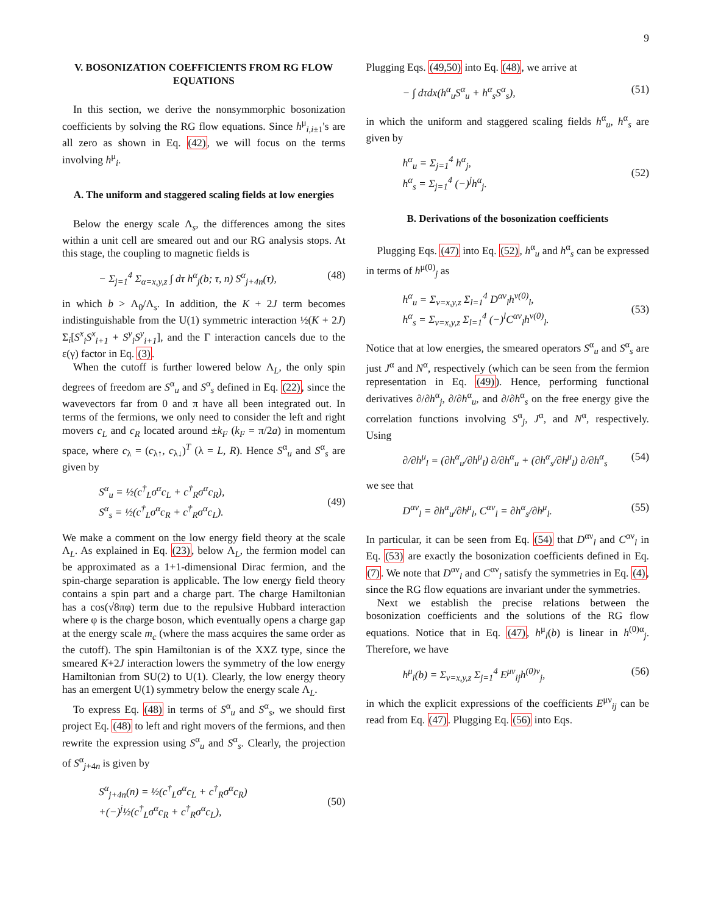9
V. BOSONIZATION COEFFICIENTS FROM RG FLOW EQUATIONS
In this section, we derive the nonsymmorphic bosonization coefficients by solving the RG flow equations. Since h<sup>μ</sup><sub>i,i±1</sub>'s are all zero as shown in Eq. (42), we will focus on the terms involving h<sup>μ</sup><sub>i</sub>.
A. The uniform and staggered scaling fields at low energies
Below the energy scale Λ<sub>s</sub>, the differences among the sites within a unit cell are smeared out and our RG analysis stops. At this stage, the coupling to magnetic fields is
− Σ<sub>j=1</sub><sup>4</sup> Σ<sub>α=x,y,z</sub> ∫ dτ h<sup>α</sup><sub>j</sub>(b; τ, n) S<sup>α</sup><sub>j+4n</sub>(τ), (48)
in which b > Λ<sub>0</sub>/Λ<sub>s</sub>. In addition, the K + 2J term becomes indistinguishable from the U(1) symmetric interaction ½(K + 2J) Σ<sub>i</sub>[S<sup>x</sup><sub>i</sub>S<sup>x</sup><sub>i+1</sub> + S<sup>y</sup><sub>i</sub>S<sup>y</sup><sub>i+1</sub>], and the Γ interaction cancels due to the ε(γ) factor in Eq. (3).
When the cutoff is further lowered below Λ<sub>L</sub>, the only spin degrees of freedom are S<sup>α</sup><sub>u</sub> and S<sup>α</sup><sub>s</sub> defined in Eq. (22), since the wavevectors far from 0 and π have all been integrated out. In terms of the fermions, we only need to consider the left and right movers c<sub>L</sub> and c<sub>R</sub> located around ±k<sub>F</sub> (k<sub>F</sub> = π/2a) in momentum space, where c<sub>λ</sub> = (c<sub>λ↑</sub>, c<sub>λ↓</sub>)<sup>T</sup> (λ = L, R). Hence S<sup>α</sup><sub>u</sub> and S<sup>α</sup><sub>s</sub> are given by
S<sup>α</sup><sub>u</sub> = ½(c<sup>†</sup><sub>L</sub>σ<sup>α</sup>c<sub>L</sub> + c<sup>†</sup><sub>R</sub>σ<sup>α</sup>c<sub>R</sub>),
S<sup>α</sup><sub>s</sub> = ½(c<sup>†</sup><sub>L</sub>σ<sup>α</sup>c<sub>R</sub> + c<sup>†</sup><sub>R</sub>σ<sup>α</sup>c<sub>L</sub>).
(49)
We make a comment on the low energy field theory at the scale Λ<sub>L</sub>. As explained in Eq. (23), below Λ<sub>L</sub>, the fermion model can be approximated as a 1+1-dimensional Dirac fermion, and the spin-charge separation is applicable. The low energy field theory contains a spin part and a charge part. The charge Hamiltonian has a cos(√8πφ) term due to the repulsive Hubbard interaction where φ is the charge boson, which eventually opens a charge gap at the energy scale m<sub>c</sub> (where the mass acquires the same order as the cutoff). The spin Hamiltonian is of the XXZ type, since the smeared K+2J interaction lowers the symmetry of the low energy Hamiltonian from SU(2) to U(1). Clearly, the low energy theory has an emergent U(1) symmetry below the energy scale Λ<sub>L</sub>.
To express Eq. (48) in terms of S<sup>α</sup><sub>u</sub> and S<sup>α</sup><sub>s</sub>, we should first project Eq. (48) to left and right movers of the fermions, and then rewrite the expression using S<sup>α</sup><sub>u</sub> and S<sup>α</sup><sub>s</sub>. Clearly, the projection of S<sup>α</sup><sub>j+4n</sub> is given by
S<sup>α</sup><sub>j+4n</sub>(n) = ½(c<sup>†</sup><sub>L</sub>σ<sup>α</sup>c<sub>L</sub> + c<sup>†</sup><sub>R</sub>σ<sup>α</sup>c<sub>R</sub>)
+(−)<sup>j</sup>½(c<sup>†</sup><sub>L</sub>σ<sup>α</sup>c<sub>R</sub> + c<sup>†</sup><sub>R</sub>σ<sup>α</sup>c<sub>L</sub>),
(50)
Plugging Eqs. (49,50) into Eq. (48), we arrive at
− ∫ dτdx(h<sup>α</sup><sub>u</sub>S<sup>α</sup><sub>u</sub> + h<sup>α</sup><sub>s</sub>S<sup>α</sup><sub>s</sub>), (51)
in which the uniform and staggered scaling fields h<sup>α</sup><sub>u</sub>, h<sup>α</sup><sub>s</sub> are given by
h<sup>α</sup><sub>u</sub> = Σ<sub>j=1</sub><sup>4</sup> h<sup>α</sup><sub>j</sub>,
h<sup>α</sup><sub>s</sub> = Σ<sub>j=1</sub><sup>4</sup> (−)<sup>j</sup>h<sup>α</sup><sub>j</sub>.
(52)
B. Derivations of the bosonization coefficients
Plugging Eqs. (47) into Eq. (52), h<sup>α</sup><sub>u</sub> and h<sup>α</sup><sub>s</sub> can be expressed in terms of h<sup>μ(0)</sup><sub>j</sub> as
h<sup>α</sup><sub>u</sub> = Σ<sub>ν=x,y,z</sub> Σ<sub>l=1</sub><sup>4</sup> D<sup>αν</sup><sub>l</sub>h<sup>ν(0)</sup><sub>l</sub>,
h<sup>α</sup><sub>s</sub> = Σ<sub>ν=x,y,z</sub> Σ<sub>l=1</sub><sup>4</sup> (−)<sup>l</sup>C<sup>αν</sup><sub>l</sub>h<sup>ν(0)</sup><sub>l</sub>.
(53)
Notice that at low energies, the smeared operators S<sup>α</sup><sub>u</sub> and S<sup>α</sup><sub>s</sub> are just J<sup>α</sup> and N<sup>α</sup>, respectively (which can be seen from the fermion representation in Eq. (49)). Hence, performing functional derivatives ∂/∂h<sup>α</sup><sub>j</sub>, ∂/∂h<sup>α</sup><sub>u</sub>, and ∂/∂h<sup>α</sup><sub>s</sub> on the free energy give the correlation functions involving S<sup>α</sup><sub>j</sub>, J<sup>α</sup>, and N<sup>α</sup>, respectively. Using
∂/∂h<sup>μ</sup><sub>l</sub> = (∂h<sup>α</sup><sub>u</sub>/∂h<sup>μ</sup><sub>l</sub>) ∂/∂h<sup>α</sup><sub>u</sub> + (∂h<sup>α</sup><sub>s</sub>/∂h<sup>μ</sup><sub>l</sub>) ∂/∂h<sup>α</sup><sub>s</sub> (54)
we see that
D<sup>αν</sup><sub>l</sub> = ∂h<sup>α</sup><sub>u</sub>/∂h<sup>μ</sup><sub>l</sub>, C<sup>αν</sup><sub>l</sub> = ∂h<sup>α</sup><sub>s</sub>/∂h<sup>μ</sup><sub>l</sub>. (55)
In particular, it can be seen from Eq. (54) that D<sup>αν</sup><sub>l</sub> and C<sup>αν</sup><sub>l</sub> in Eq. (53) are exactly the bosonization coefficients defined in Eq. (7). We note that D<sup>αν</sup><sub>l</sub> and C<sup>αν</sup><sub>l</sub> satisfy the symmetries in Eq. (4), since the RG flow equations are invariant under the symmetries.
Next we establish the precise relations between the bosonization coefficients and the solutions of the RG flow equations. Notice that in Eq. (47), h<sup>μ</sup><sub>l</sub>(b) is linear in h<sup>(0)α</sup><sub>j</sub>. Therefore, we have
h<sup>μ</sup><sub>i</sub>(b) = Σ<sub>ν=x,y,z</sub> Σ<sub>j=1</sub><sup>4</sup> E<sup>μν</sup><sub>ij</sub>h<sup>(0)ν</sup><sub>j</sub>, (56)
in which the explicit expressions of the coefficients E<sup>μν</sup><sub>ij</sub> can be read from Eq. (47). Plugging Eq. (56) into Eqs.